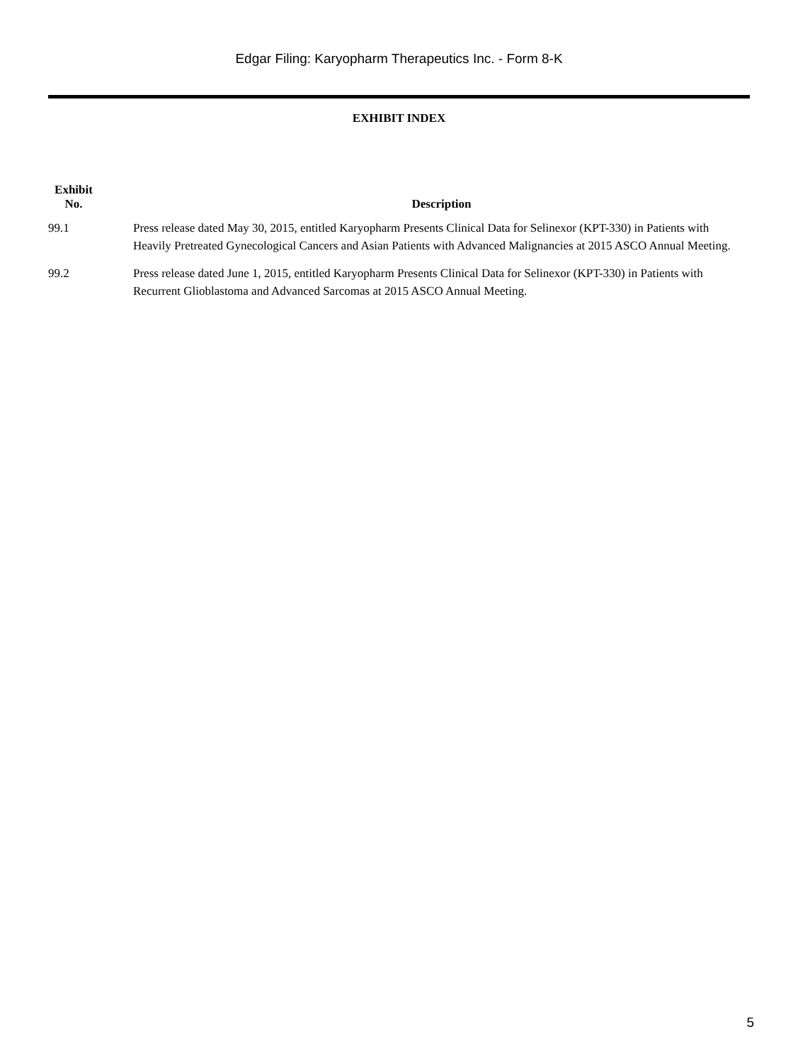Edgar Filing: Karyopharm Therapeutics Inc. - Form 8-K
EXHIBIT INDEX
| Exhibit No. | | Description |
| --- | --- | --- |
| 99.1 | | Press release dated May 30, 2015, entitled Karyopharm Presents Clinical Data for Selinexor (KPT-330) in Patients with Heavily Pretreated Gynecological Cancers and Asian Patients with Advanced Malignancies at 2015 ASCO Annual Meeting. |
| 99.2 | | Press release dated June 1, 2015, entitled Karyopharm Presents Clinical Data for Selinexor (KPT-330) in Patients with Recurrent Glioblastoma and Advanced Sarcomas at 2015 ASCO Annual Meeting. |
5